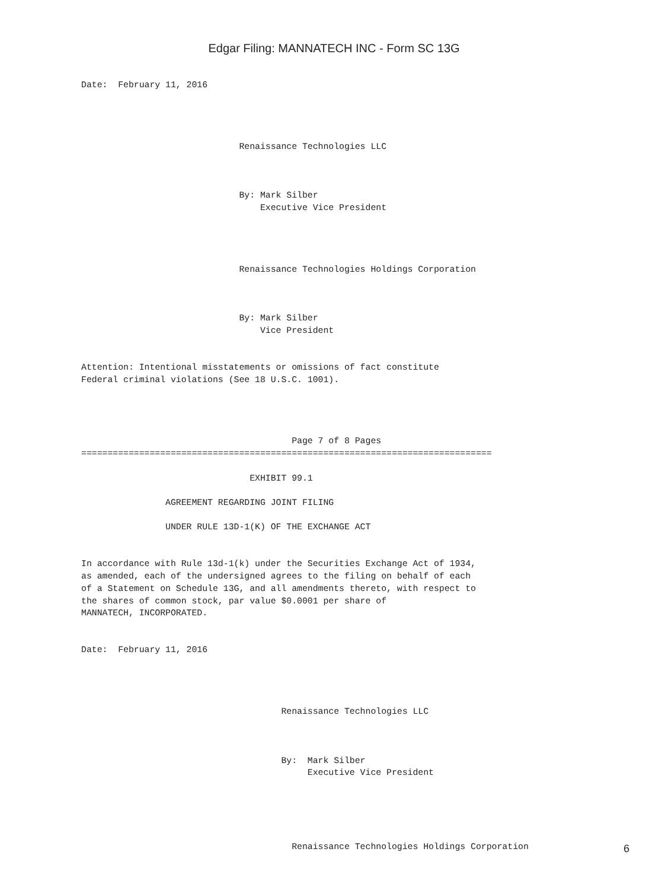Edgar Filing: MANNATECH INC - Form SC 13G
Date:  February 11, 2016




                              Renaissance Technologies LLC



                              By: Mark Silber
                                  Executive Vice President




                              Renaissance Technologies Holdings Corporation



                              By: Mark Silber
                                  Vice President


Attention: Intentional misstatements or omissions of fact constitute
Federal criminal violations (See 18 U.S.C. 1001).




                                        Page 7 of 8 Pages
==============================================================================

                                EXHIBIT 99.1

                AGREEMENT REGARDING JOINT FILING

                UNDER RULE 13D-1(K) OF THE EXCHANGE ACT


In accordance with Rule 13d-1(k) under the Securities Exchange Act of 1934,
as amended, each of the undersigned agrees to the filing on behalf of each
of a Statement on Schedule 13G, and all amendments thereto, with respect to
the shares of common stock, par value $0.0001 per share of
MANNATECH, INCORPORATED.


Date:  February 11, 2016




                                      Renaissance Technologies LLC



                                      By:  Mark Silber
                                           Executive Vice President





                                        Renaissance Technologies Holdings Corporation
6